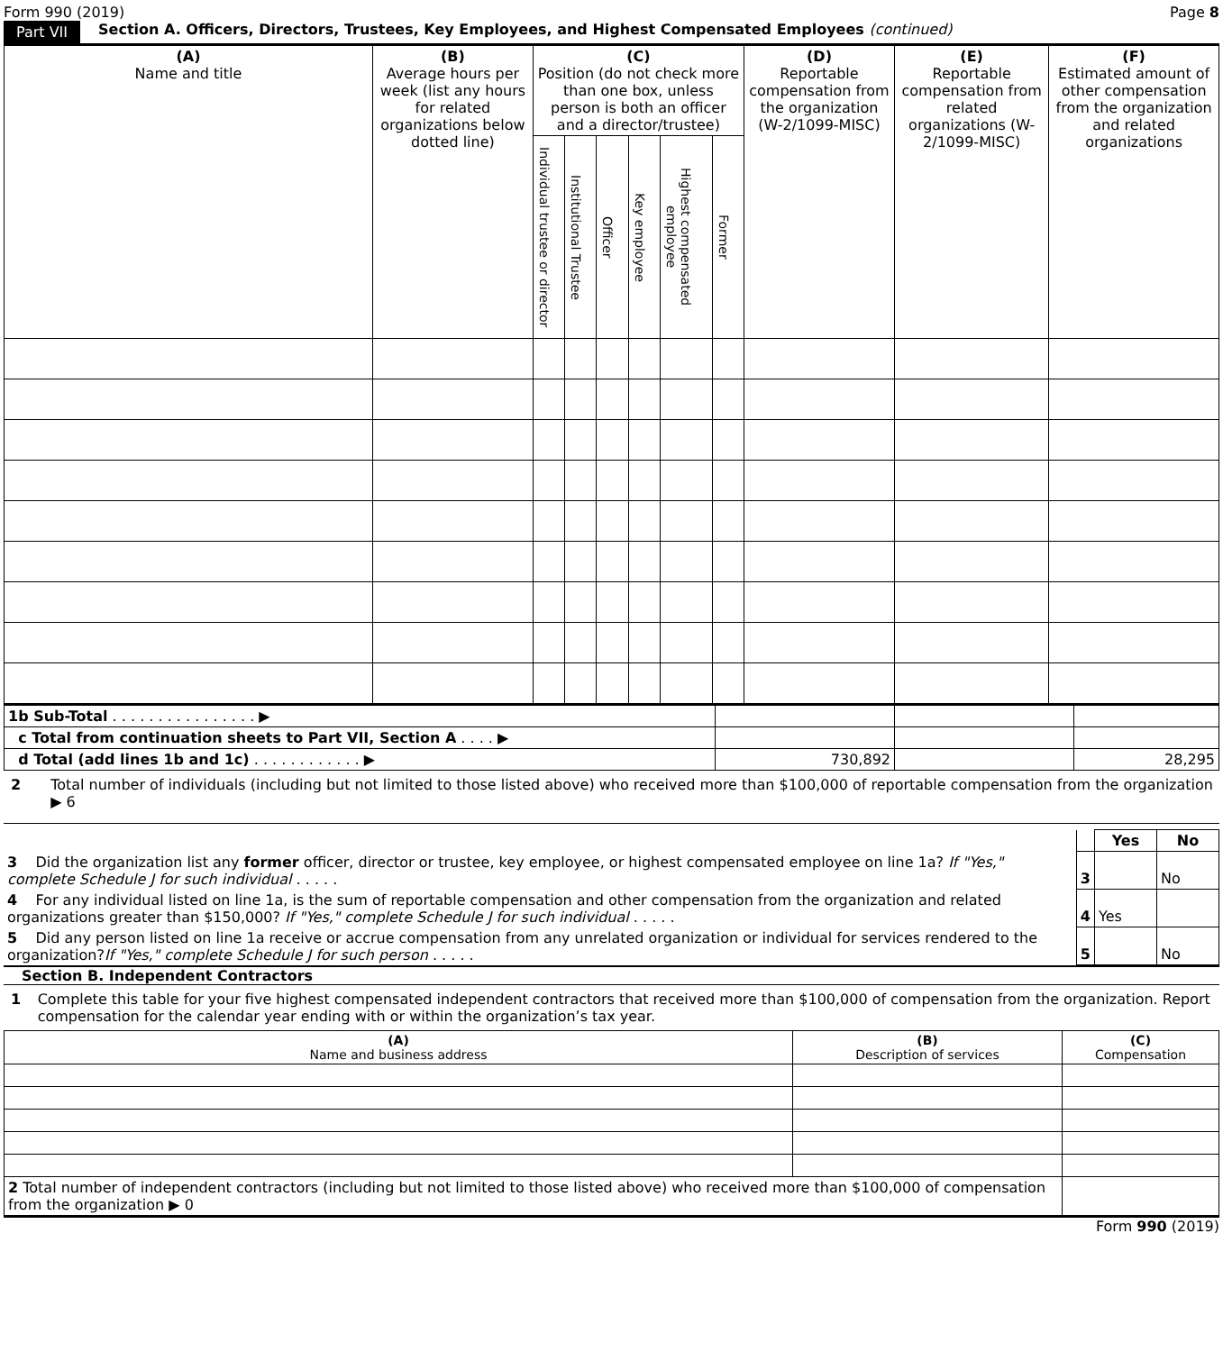Form 990 (2019) Page 8
Part VII Section A. Officers, Directors, Trustees, Key Employees, and Highest Compensated Employees (continued)
| (A) Name and title | (B) Average hours per week (list any hours for related organizations below dotted line) | (C) Position (do not check more than one box, unless person is both an officer and a director/trustee) | | | | | | (D) Reportable compensation from the organization (W-2/1099-MISC) | (E) Reportable compensation from related organizations (W-2/1099-MISC) | (F) Estimated amount of other compensation from the organization and related organizations |
| --- | --- | --- | --- | --- | --- | --- | --- | --- | --- | --- |
| | | Individual trustee or director | Institutional Trustee | Officer | Key employee | Highest compensated employee | Former | | | |
| 1b Sub-Total . . . . . . . . . . . . . . . . ▶ | | | |
| c Total from continuation sheets to Part VII, Section A . . . . ▶ | | | |
| d Total (add lines 1b and 1c) . . . . . . . . . . . . ▶ | 730,892 | | 28,295 |
2 Total number of individuals (including but not limited to those listed above) who received more than $100,000 of reportable compensation from the organization ▶ 6
| | | Yes | No |
| 3 Did the organization list any former officer, director or trustee, key employee, or highest compensated employee on line 1a? If "Yes," complete Schedule J for such individual . . . . . | 3 | | No |
| 4 For any individual listed on line 1a, is the sum of reportable compensation and other compensation from the organization and related organizations greater than $150,000? If "Yes," complete Schedule J for such individual . . . . . | 4 | Yes | |
| 5 Did any person listed on line 1a receive or accrue compensation from any unrelated organization or individual for services rendered to the organization? If "Yes," complete Schedule J for such person . . . . . | 5 | | No |
Section B. Independent Contractors
1 Complete this table for your five highest compensated independent contractors that received more than $100,000 of compensation from the organization. Report compensation for the calendar year ending with or within the organization’s tax year.
| (A) Name and business address | (B) Description of services | (C) Compensation |
| --- | --- | --- |
| 2 Total number of independent contractors (including but not limited to those listed above) who received more than $100,000 of compensation from the organization ▶ 0 | | |
Form 990 (2019)